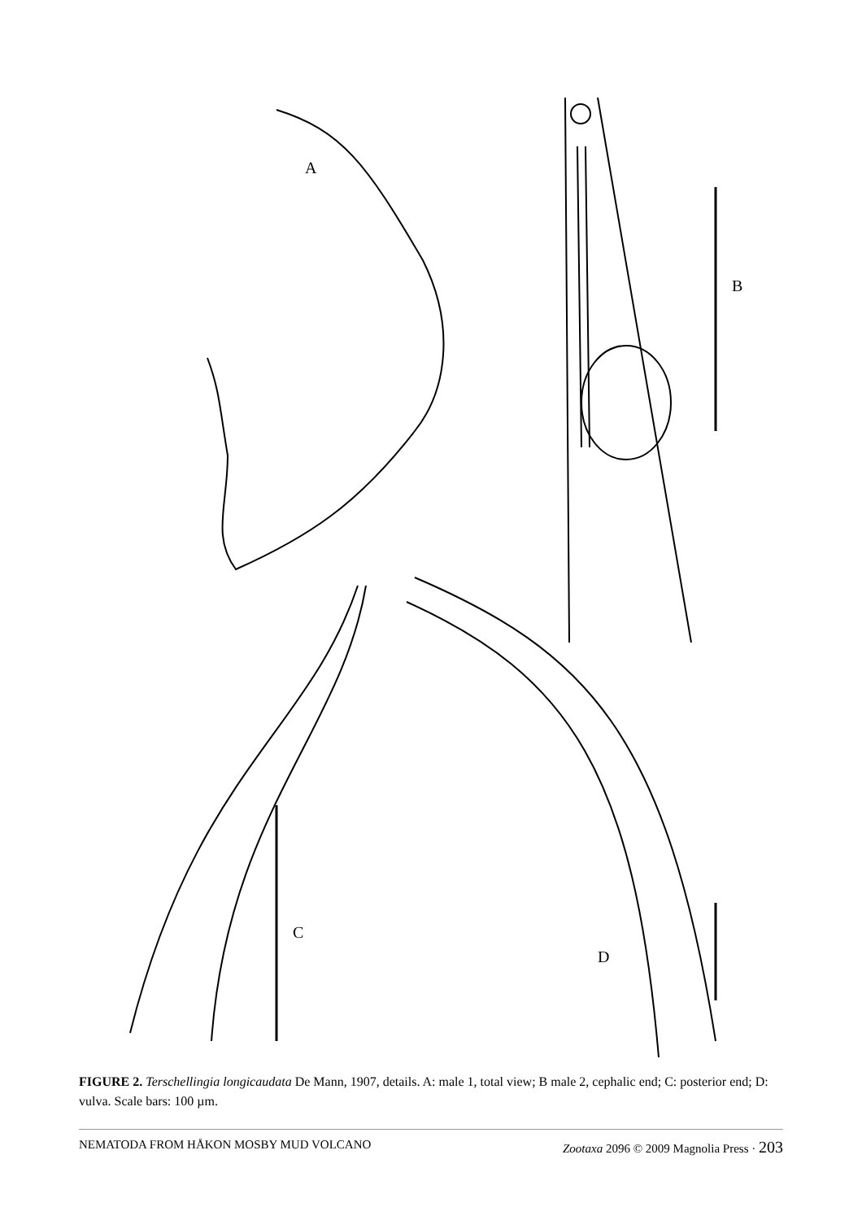A
B
C
D
FIGURE 2. Terschellingia longicaudata De Mann, 1907, details. A: male 1, total view; B male 2, cephalic end; C: posterior end; D: vulva. Scale bars: 100 µm.
NEMATODA FROM HÅKON MOSBY MUD VOLCANO Zootaxa 2096 © 2009 Magnolia Press · 203